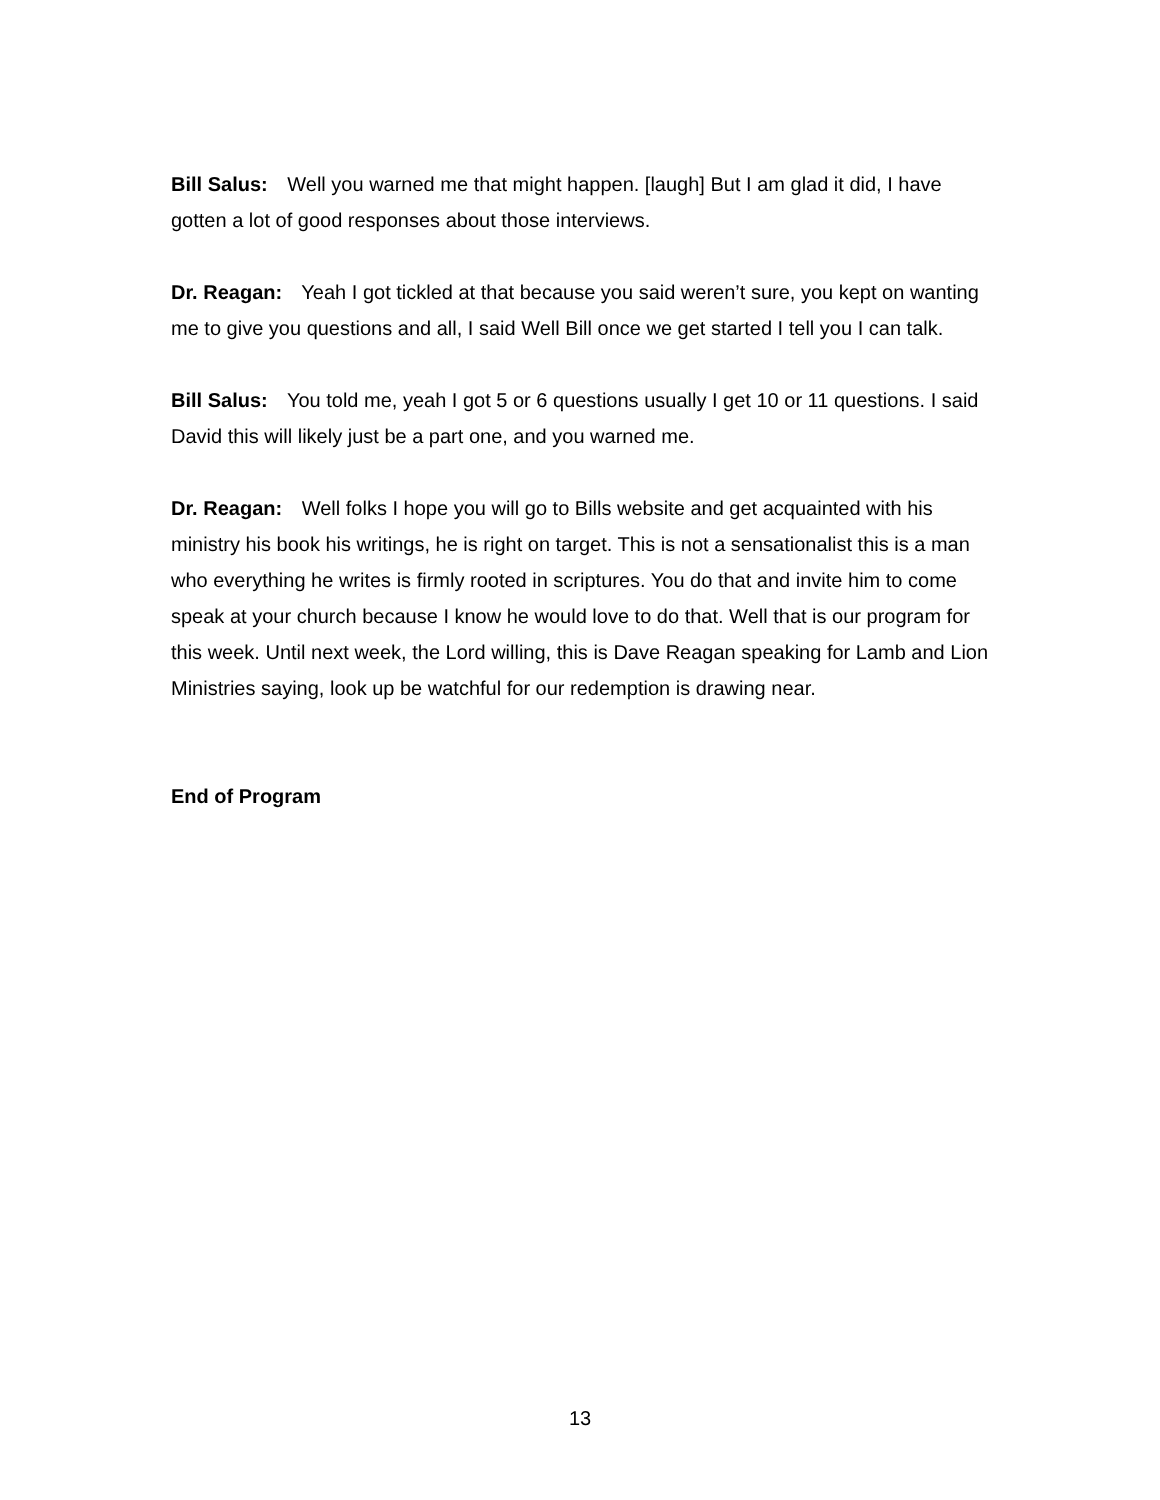Bill Salus: Well you warned me that might happen. [laugh] But I am glad it did, I have gotten a lot of good responses about those interviews.
Dr. Reagan: Yeah I got tickled at that because you said weren’t sure, you kept on wanting me to give you questions and all, I said Well Bill once we get started I tell you I can talk.
Bill Salus: You told me, yeah I got 5 or 6 questions usually I get 10 or 11 questions. I said David this will likely just be a part one, and you warned me.
Dr. Reagan: Well folks I hope you will go to Bills website and get acquainted with his ministry his book his writings, he is right on target. This is not a sensationalist this is a man who everything he writes is firmly rooted in scriptures. You do that and invite him to come speak at your church because I know he would love to do that. Well that is our program for this week. Until next week, the Lord willing, this is Dave Reagan speaking for Lamb and Lion Ministries saying, look up be watchful for our redemption is drawing near.
End of Program
13